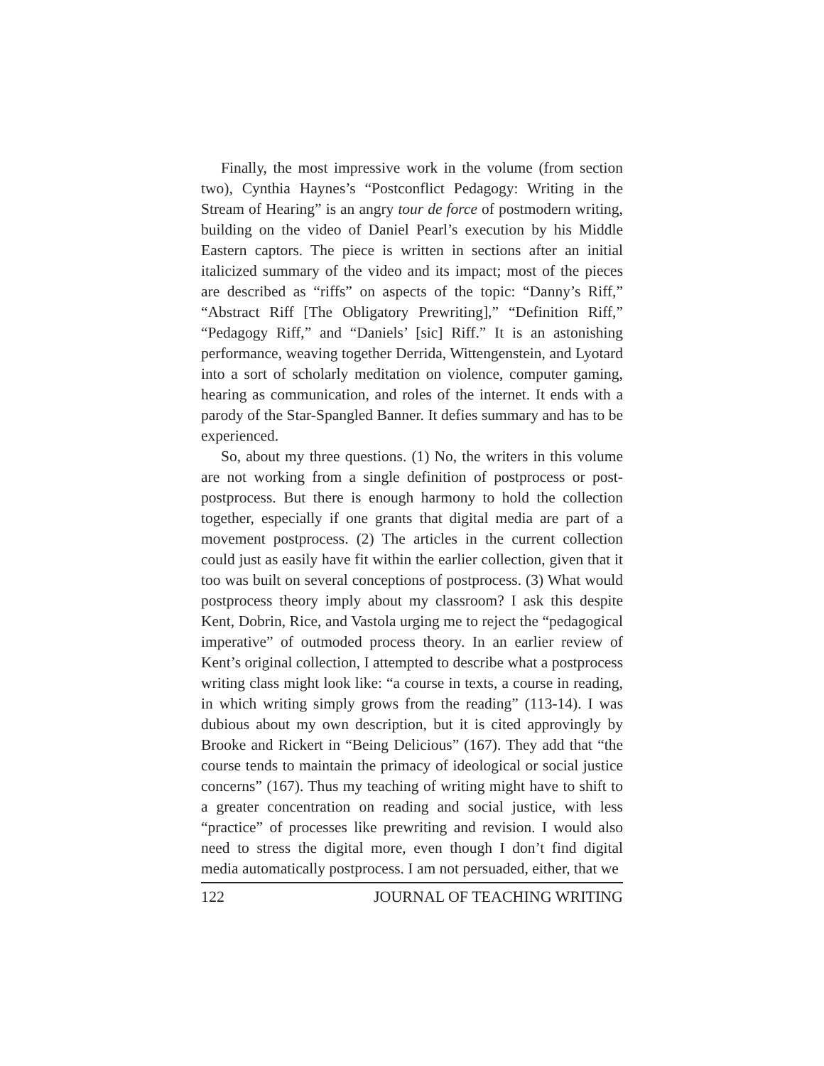Finally, the most impressive work in the volume (from section two), Cynthia Haynes’s “Postconflict Pedagogy: Writing in the Stream of Hearing” is an angry tour de force of postmodern writing, building on the video of Daniel Pearl’s execution by his Middle Eastern captors. The piece is written in sections after an initial italicized summary of the video and its impact; most of the pieces are described as “riffs” on aspects of the topic: “Danny’s Riff,” “Abstract Riff [The Obligatory Prewriting],” “Definition Riff,” “Pedagogy Riff,” and “Daniels’ [sic] Riff.” It is an astonishing performance, weaving together Derrida, Wittengenstein, and Lyotard into a sort of scholarly meditation on violence, computer gaming, hearing as communication, and roles of the internet. It ends with a parody of the Star-Spangled Banner. It defies summary and has to be experienced.
So, about my three questions. (1) No, the writers in this volume are not working from a single definition of postprocess or post-postprocess. But there is enough harmony to hold the collection together, especially if one grants that digital media are part of a movement postprocess. (2) The articles in the current collection could just as easily have fit within the earlier collection, given that it too was built on several conceptions of postprocess. (3) What would postprocess theory imply about my classroom? I ask this despite Kent, Dobrin, Rice, and Vastola urging me to reject the “pedagogical imperative” of outmoded process theory. In an earlier review of Kent’s original collection, I attempted to describe what a postprocess writing class might look like: “a course in texts, a course in reading, in which writing simply grows from the reading” (113-14). I was dubious about my own description, but it is cited approvingly by Brooke and Rickert in “Being Delicious” (167). They add that “the course tends to maintain the primacy of ideological or social justice concerns” (167). Thus my teaching of writing might have to shift to a greater concentration on reading and social justice, with less “practice” of processes like prewriting and revision. I would also need to stress the digital more, even though I don’t find digital media automatically postprocess. I am not persuaded, either, that we
122 JOURNAL OF TEACHING WRITING